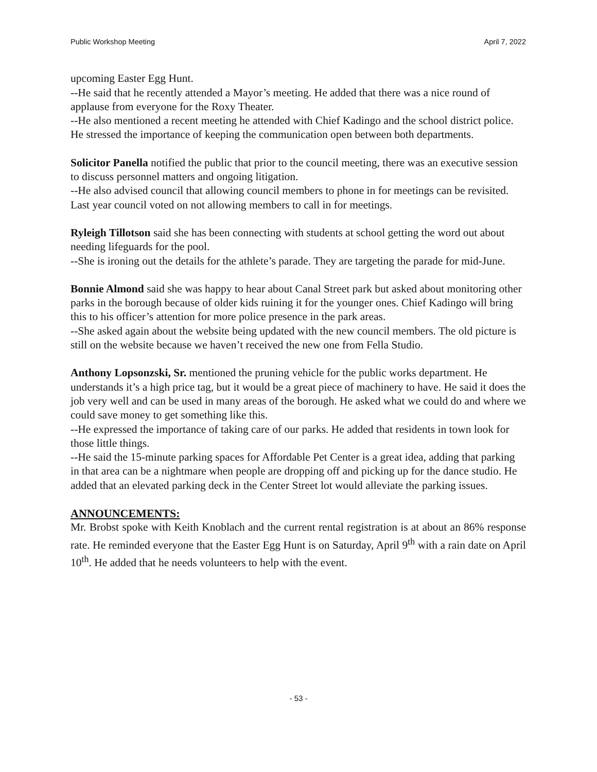Public Workshop Meeting April 7, 2022
upcoming Easter Egg Hunt.
--He said that he recently attended a Mayor’s meeting. He added that there was a nice round of applause from everyone for the Roxy Theater.
--He also mentioned a recent meeting he attended with Chief Kadingo and the school district police. He stressed the importance of keeping the communication open between both departments.
Solicitor Panella notified the public that prior to the council meeting, there was an executive session to discuss personnel matters and ongoing litigation.
--He also advised council that allowing council members to phone in for meetings can be revisited. Last year council voted on not allowing members to call in for meetings.
Ryleigh Tillotson said she has been connecting with students at school getting the word out about needing lifeguards for the pool.
--She is ironing out the details for the athlete’s parade. They are targeting the parade for mid-June.
Bonnie Almond said she was happy to hear about Canal Street park but asked about monitoring other parks in the borough because of older kids ruining it for the younger ones. Chief Kadingo will bring this to his officer’s attention for more police presence in the park areas.
--She asked again about the website being updated with the new council members. The old picture is still on the website because we haven’t received the new one from Fella Studio.
Anthony Lopsonzski, Sr. mentioned the pruning vehicle for the public works department. He understands it’s a high price tag, but it would be a great piece of machinery to have. He said it does the job very well and can be used in many areas of the borough. He asked what we could do and where we could save money to get something like this.
--He expressed the importance of taking care of our parks. He added that residents in town look for those little things.
--He said the 15-minute parking spaces for Affordable Pet Center is a great idea, adding that parking in that area can be a nightmare when people are dropping off and picking up for the dance studio. He added that an elevated parking deck in the Center Street lot would alleviate the parking issues.
ANNOUNCEMENTS:
Mr. Brobst spoke with Keith Knoblach and the current rental registration is at about an 86% response rate. He reminded everyone that the Easter Egg Hunt is on Saturday, April 9<sup>th</sup> with a rain date on April 10<sup>th</sup>. He added that he needs volunteers to help with the event.
- 53 -